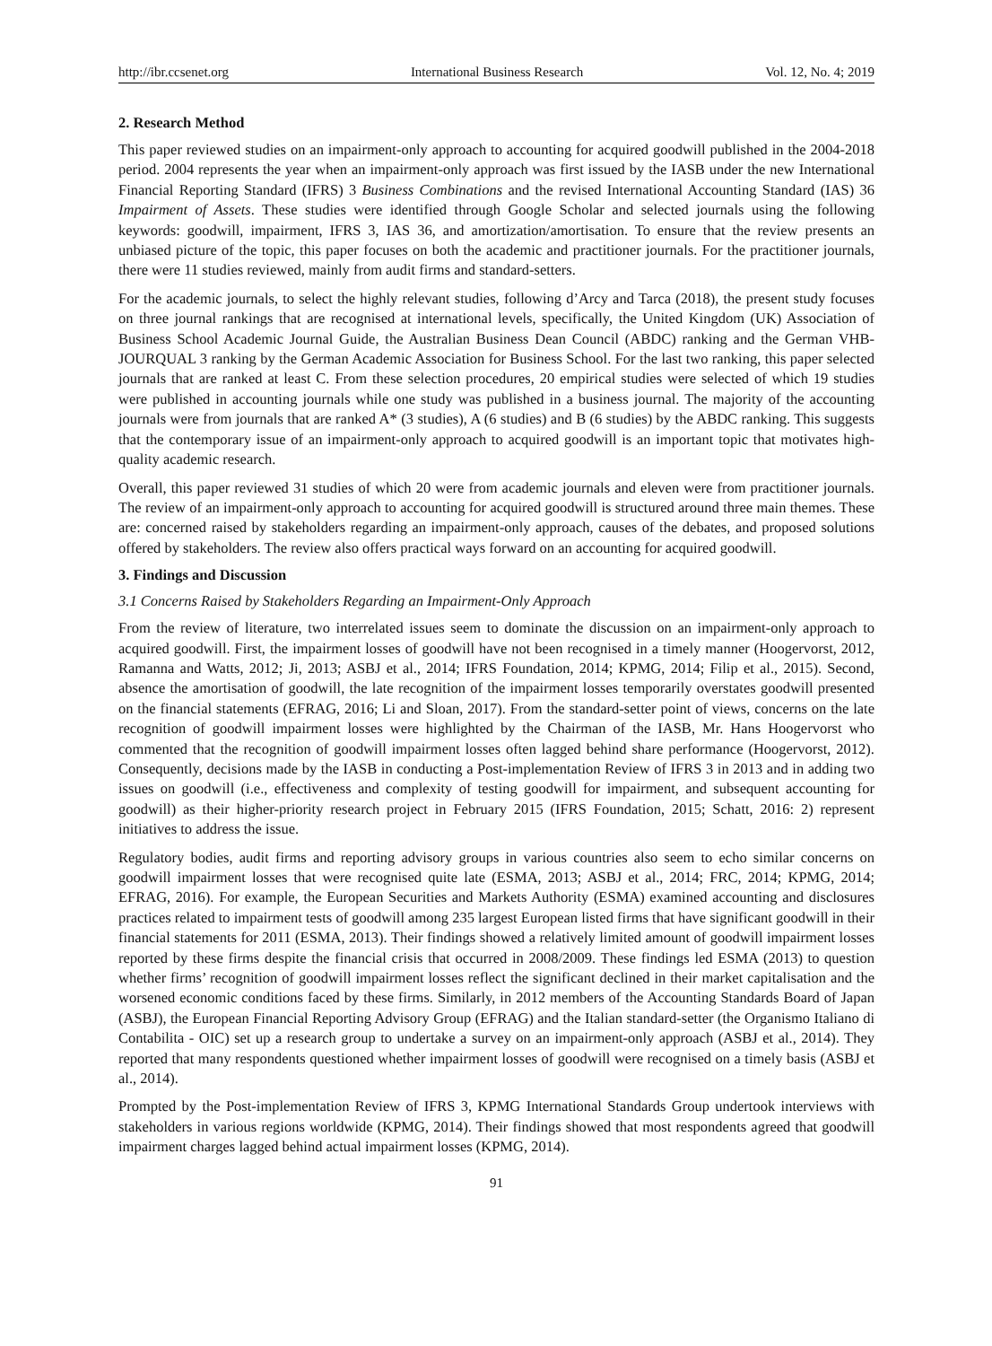http://ibr.ccsenet.org International Business Research Vol. 12, No. 4; 2019
2. Research Method
This paper reviewed studies on an impairment-only approach to accounting for acquired goodwill published in the 2004-2018 period. 2004 represents the year when an impairment-only approach was first issued by the IASB under the new International Financial Reporting Standard (IFRS) 3 Business Combinations and the revised International Accounting Standard (IAS) 36 Impairment of Assets. These studies were identified through Google Scholar and selected journals using the following keywords: goodwill, impairment, IFRS 3, IAS 36, and amortization/amortisation. To ensure that the review presents an unbiased picture of the topic, this paper focuses on both the academic and practitioner journals. For the practitioner journals, there were 11 studies reviewed, mainly from audit firms and standard-setters.
For the academic journals, to select the highly relevant studies, following d’Arcy and Tarca (2018), the present study focuses on three journal rankings that are recognised at international levels, specifically, the United Kingdom (UK) Association of Business School Academic Journal Guide, the Australian Business Dean Council (ABDC) ranking and the German VHB-JOURQUAL 3 ranking by the German Academic Association for Business School. For the last two ranking, this paper selected journals that are ranked at least C. From these selection procedures, 20 empirical studies were selected of which 19 studies were published in accounting journals while one study was published in a business journal. The majority of the accounting journals were from journals that are ranked A* (3 studies), A (6 studies) and B (6 studies) by the ABDC ranking. This suggests that the contemporary issue of an impairment-only approach to acquired goodwill is an important topic that motivates high-quality academic research.
Overall, this paper reviewed 31 studies of which 20 were from academic journals and eleven were from practitioner journals. The review of an impairment-only approach to accounting for acquired goodwill is structured around three main themes. These are: concerned raised by stakeholders regarding an impairment-only approach, causes of the debates, and proposed solutions offered by stakeholders. The review also offers practical ways forward on an accounting for acquired goodwill.
3. Findings and Discussion
3.1 Concerns Raised by Stakeholders Regarding an Impairment-Only Approach
From the review of literature, two interrelated issues seem to dominate the discussion on an impairment-only approach to acquired goodwill. First, the impairment losses of goodwill have not been recognised in a timely manner (Hoogervorst, 2012, Ramanna and Watts, 2012; Ji, 2013; ASBJ et al., 2014; IFRS Foundation, 2014; KPMG, 2014; Filip et al., 2015). Second, absence the amortisation of goodwill, the late recognition of the impairment losses temporarily overstates goodwill presented on the financial statements (EFRAG, 2016; Li and Sloan, 2017). From the standard-setter point of views, concerns on the late recognition of goodwill impairment losses were highlighted by the Chairman of the IASB, Mr. Hans Hoogervorst who commented that the recognition of goodwill impairment losses often lagged behind share performance (Hoogervorst, 2012). Consequently, decisions made by the IASB in conducting a Post-implementation Review of IFRS 3 in 2013 and in adding two issues on goodwill (i.e., effectiveness and complexity of testing goodwill for impairment, and subsequent accounting for goodwill) as their higher-priority research project in February 2015 (IFRS Foundation, 2015; Schatt, 2016: 2) represent initiatives to address the issue.
Regulatory bodies, audit firms and reporting advisory groups in various countries also seem to echo similar concerns on goodwill impairment losses that were recognised quite late (ESMA, 2013; ASBJ et al., 2014; FRC, 2014; KPMG, 2014; EFRAG, 2016). For example, the European Securities and Markets Authority (ESMA) examined accounting and disclosures practices related to impairment tests of goodwill among 235 largest European listed firms that have significant goodwill in their financial statements for 2011 (ESMA, 2013). Their findings showed a relatively limited amount of goodwill impairment losses reported by these firms despite the financial crisis that occurred in 2008/2009. These findings led ESMA (2013) to question whether firms’ recognition of goodwill impairment losses reflect the significant declined in their market capitalisation and the worsened economic conditions faced by these firms. Similarly, in 2012 members of the Accounting Standards Board of Japan (ASBJ), the European Financial Reporting Advisory Group (EFRAG) and the Italian standard-setter (the Organismo Italiano di Contabilita - OIC) set up a research group to undertake a survey on an impairment-only approach (ASBJ et al., 2014). They reported that many respondents questioned whether impairment losses of goodwill were recognised on a timely basis (ASBJ et al., 2014).
Prompted by the Post-implementation Review of IFRS 3, KPMG International Standards Group undertook interviews with stakeholders in various regions worldwide (KPMG, 2014). Their findings showed that most respondents agreed that goodwill impairment charges lagged behind actual impairment losses (KPMG, 2014).
91